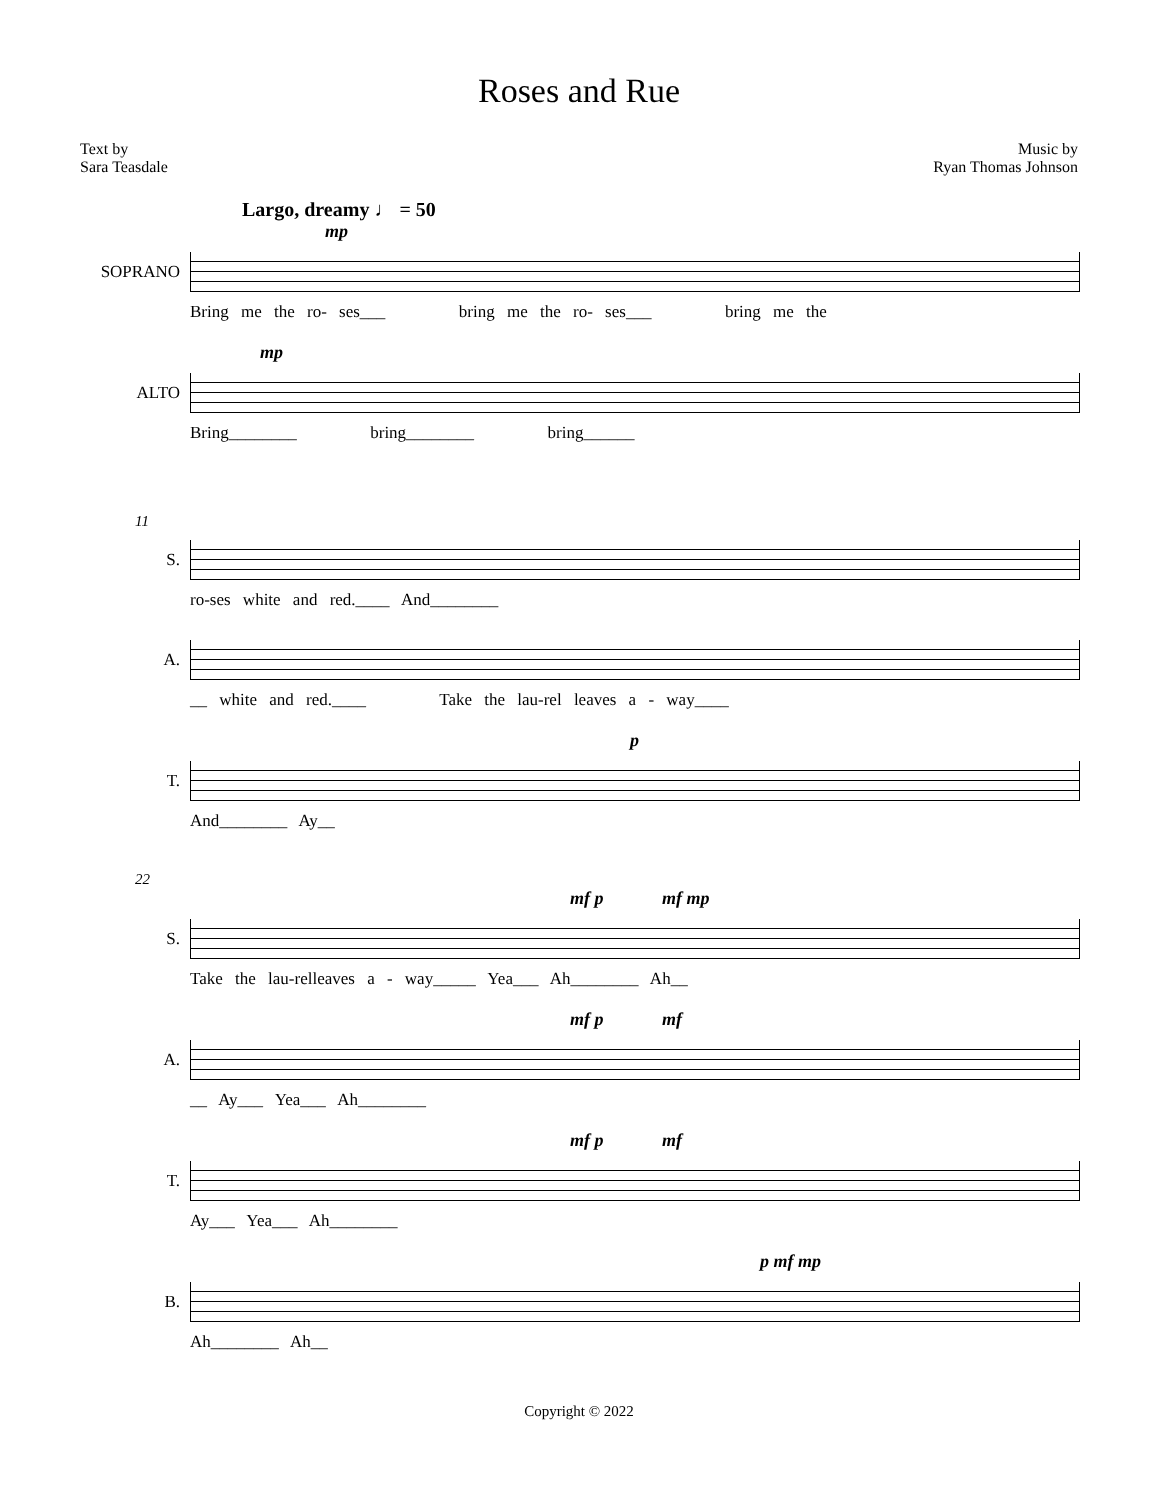Roses and Rue
Text by
Sara Teasdale
Music by
Ryan Thomas Johnson
Largo, dreamy ♩ = 50
mp
SOPRANO
Bring me the ro- ses___ bring me the ro- ses___ bring me the
mp
ALTO
Bring________ bring________ bring______
11
S.
ro-ses white and red.____ And________
A.
__ white and red.____ Take the lau-rel leaves a - way____
p
T.
And________ Ay__
22
mf p mf mp
S.
Take the lau-relleaves a - way_____ Yea___ Ah________ Ah__
mf p mf
A.
__ Ay___ Yea___ Ah________
mf p mf
T.
Ay___ Yea___ Ah________
p mf mp
B.
Ah________ Ah__
Copyright © 2022